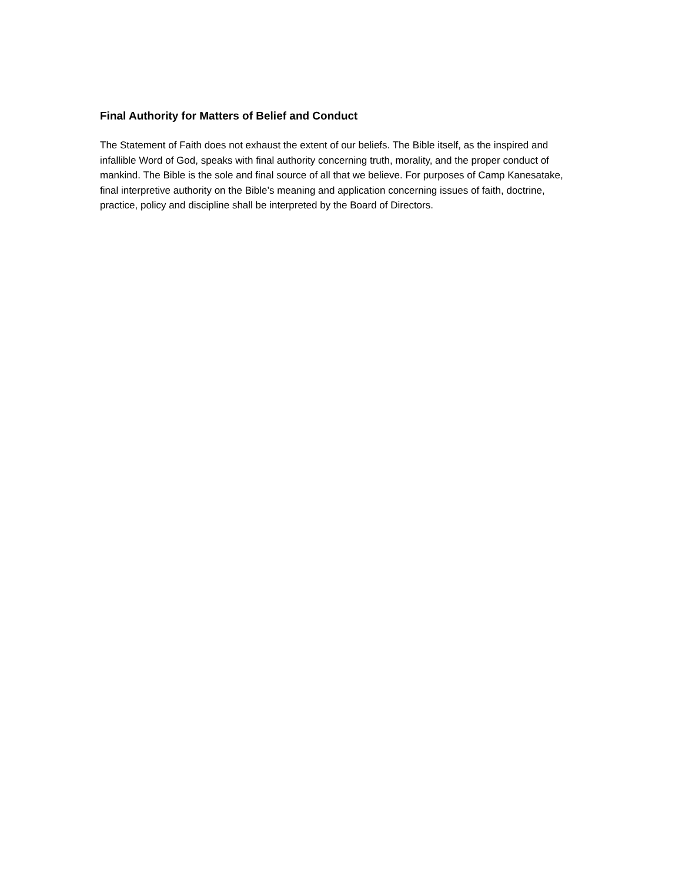Final Authority for Matters of Belief and Conduct
The Statement of Faith does not exhaust the extent of our beliefs. The Bible itself, as the inspired and infallible Word of God, speaks with final authority concerning truth, morality, and the proper conduct of mankind. The Bible is the sole and final source of all that we believe. For purposes of Camp Kanesatake, final interpretive authority on the Bible’s meaning and application concerning issues of faith, doctrine, practice, policy and discipline shall be interpreted by the Board of Directors.